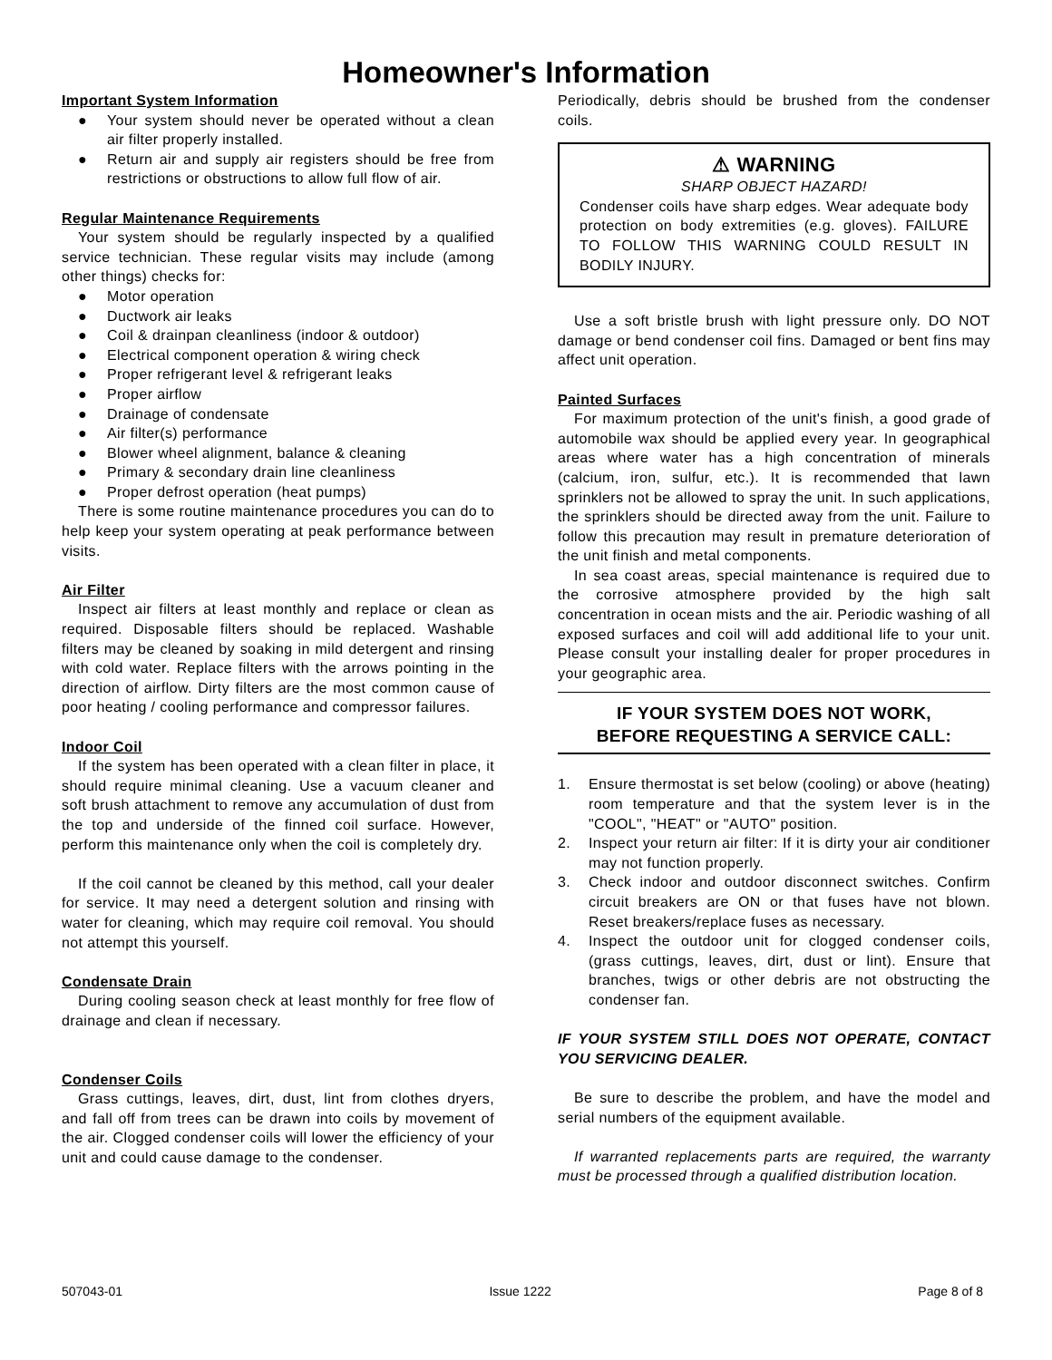Homeowner's Information
Important System Information
● Your system should never be operated without a clean air filter properly installed.
● Return air and supply air registers should be free from restrictions or obstructions to allow full flow of air.
Regular Maintenance Requirements
Your system should be regularly inspected by a qualified service technician. These regular visits may include (among other things) checks for:
● Motor operation
● Ductwork air leaks
● Coil & drainpan cleanliness (indoor & outdoor)
● Electrical component operation & wiring check
● Proper refrigerant level & refrigerant leaks
● Proper airflow
● Drainage of condensate
● Air filter(s) performance
● Blower wheel alignment, balance & cleaning
● Primary & secondary drain line cleanliness
● Proper defrost operation (heat pumps)
There is some routine maintenance procedures you can do to help keep your system operating at peak performance between visits.
Air Filter
Inspect air filters at least monthly and replace or clean as required. Disposable filters should be replaced. Washable filters may be cleaned by soaking in mild detergent and rinsing with cold water. Replace filters with the arrows pointing in the direction of airflow. Dirty filters are the most common cause of poor heating / cooling performance and compressor failures.
Indoor Coil
If the system has been operated with a clean filter in place, it should require minimal cleaning. Use a vacuum cleaner and soft brush attachment to remove any accumulation of dust from the top and underside of the finned coil surface. However, perform this maintenance only when the coil is completely dry.
If the coil cannot be cleaned by this method, call your dealer for service. It may need a detergent solution and rinsing with water for cleaning, which may require coil removal. You should not attempt this yourself.
Condensate Drain
During cooling season check at least monthly for free flow of drainage and clean if necessary.
Condenser Coils
Grass cuttings, leaves, dirt, dust, lint from clothes dryers, and fall off from trees can be drawn into coils by movement of the air. Clogged condenser coils will lower the efficiency of your unit and could cause damage to the condenser.
Periodically, debris should be brushed from the condenser coils.
⚠ WARNING
SHARP OBJECT HAZARD!
Condenser coils have sharp edges. Wear adequate body protection on body extremities (e.g. gloves). FAILURE TO FOLLOW THIS WARNING COULD RESULT IN BODILY INJURY.
Use a soft bristle brush with light pressure only. DO NOT damage or bend condenser coil fins. Damaged or bent fins may affect unit operation.
Painted Surfaces
For maximum protection of the unit's finish, a good grade of automobile wax should be applied every year. In geographical areas where water has a high concentration of minerals (calcium, iron, sulfur, etc.). It is recommended that lawn sprinklers not be allowed to spray the unit. In such applications, the sprinklers should be directed away from the unit. Failure to follow this precaution may result in premature deterioration of the unit finish and metal components.
In sea coast areas, special maintenance is required due to the corrosive atmosphere provided by the high salt concentration in ocean mists and the air. Periodic washing of all exposed surfaces and coil will add additional life to your unit. Please consult your installing dealer for proper procedures in your geographic area.
IF YOUR SYSTEM DOES NOT WORK,
BEFORE REQUESTING A SERVICE CALL:
1. Ensure thermostat is set below (cooling) or above (heating) room temperature and that the system lever is in the "COOL", "HEAT" or "AUTO" position.
2. Inspect your return air filter: If it is dirty your air conditioner may not function properly.
3. Check indoor and outdoor disconnect switches. Confirm circuit breakers are ON or that fuses have not blown. Reset breakers/replace fuses as necessary.
4. Inspect the outdoor unit for clogged condenser coils, (grass cuttings, leaves, dirt, dust or lint). Ensure that branches, twigs or other debris are not obstructing the condenser fan.
IF YOUR SYSTEM STILL DOES NOT OPERATE, CONTACT YOU SERVICING DEALER.
Be sure to describe the problem, and have the model and serial numbers of the equipment available.
If warranted replacements parts are required, the warranty must be processed through a qualified distribution location.
507043-01 Issue 1222 Page 8 of 8